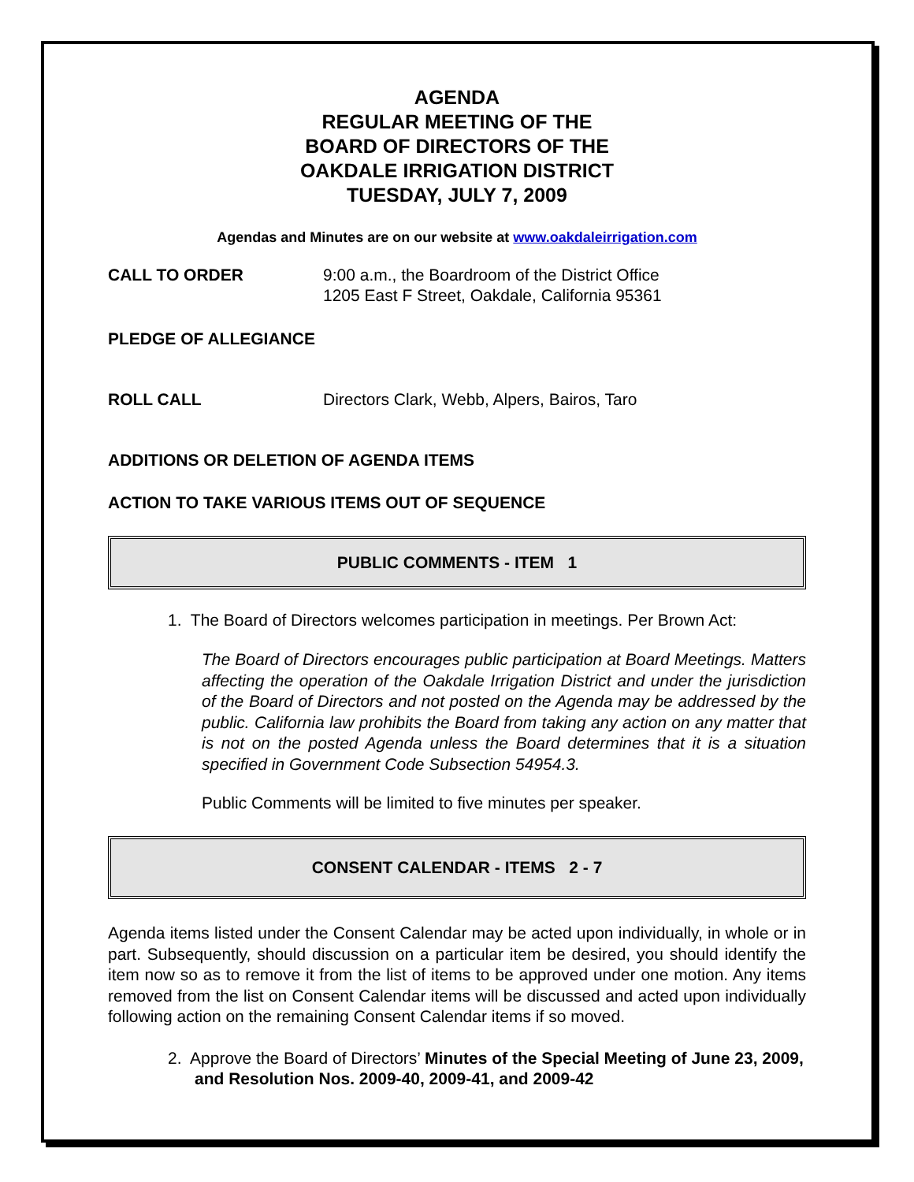AGENDA
REGULAR MEETING OF THE
BOARD OF DIRECTORS OF THE
OAKDALE IRRIGATION DISTRICT
TUESDAY, JULY 7, 2009
Agendas and Minutes are on our website at www.oakdaleirrigation.com
CALL TO ORDER 9:00 a.m., the Boardroom of the District Office
1205 East F Street, Oakdale, California 95361
PLEDGE OF ALLEGIANCE
ROLL CALL Directors Clark, Webb, Alpers, Bairos, Taro
ADDITIONS OR DELETION OF AGENDA ITEMS
ACTION TO TAKE VARIOUS ITEMS OUT OF SEQUENCE
PUBLIC COMMENTS - ITEM 1
1. The Board of Directors welcomes participation in meetings. Per Brown Act:
The Board of Directors encourages public participation at Board Meetings. Matters affecting the operation of the Oakdale Irrigation District and under the jurisdiction of the Board of Directors and not posted on the Agenda may be addressed by the public. California law prohibits the Board from taking any action on any matter that is not on the posted Agenda unless the Board determines that it is a situation specified in Government Code Subsection 54954.3.
Public Comments will be limited to five minutes per speaker.
CONSENT CALENDAR - ITEMS 2 - 7
Agenda items listed under the Consent Calendar may be acted upon individually, in whole or in part. Subsequently, should discussion on a particular item be desired, you should identify the item now so as to remove it from the list of items to be approved under one motion. Any items removed from the list on Consent Calendar items will be discussed and acted upon individually following action on the remaining Consent Calendar items if so moved.
2. Approve the Board of Directors’ Minutes of the Special Meeting of June 23, 2009, and Resolution Nos. 2009-40, 2009-41, and 2009-42